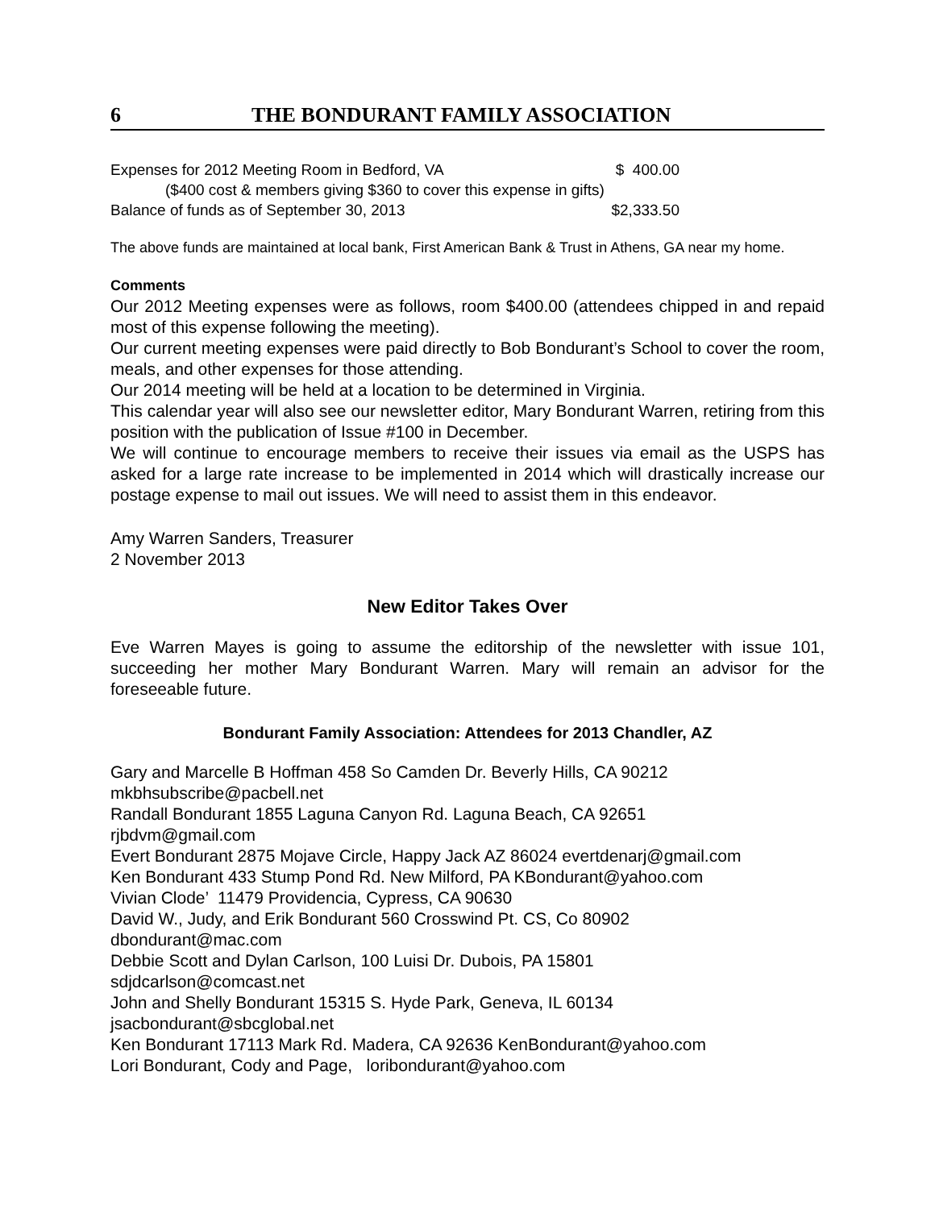6 THE BONDURANT FAMILY ASSOCIATION
Expenses for 2012 Meeting Room in Bedford, VA $ 400.00
($400 cost & members giving $360 to cover this expense in gifts)
Balance of funds as of September 30, 2013 $2,333.50
The above funds are maintained at local bank, First American Bank & Trust in Athens, GA near my home.
Comments
Our 2012 Meeting expenses were as follows, room $400.00 (attendees chipped in and repaid most of this expense following the meeting).
Our current meeting expenses were paid directly to Bob Bondurant’s School to cover the room, meals, and other expenses for those attending.
Our 2014 meeting will be held at a location to be determined in Virginia.
This calendar year will also see our newsletter editor, Mary Bondurant Warren, retiring from this position with the publication of Issue #100 in December.
We will continue to encourage members to receive their issues via email as the USPS has asked for a large rate increase to be implemented in 2014 which will drastically increase our postage expense to mail out issues. We will need to assist them in this endeavor.
Amy Warren Sanders, Treasurer
2 November 2013
New Editor Takes Over
Eve Warren Mayes is going to assume the editorship of the newsletter with issue 101, succeeding her mother Mary Bondurant Warren. Mary will remain an advisor for the foreseeable future.
Bondurant Family Association: Attendees for 2013 Chandler, AZ
Gary and Marcelle B Hoffman 458 So Camden Dr. Beverly Hills, CA 90212
mkbhsubscribe@pacbell.net
Randall Bondurant 1855 Laguna Canyon Rd. Laguna Beach, CA 92651
rjbdvm@gmail.com
Evert Bondurant 2875 Mojave Circle, Happy Jack AZ 86024 evertdenarj@gmail.com
Ken Bondurant 433 Stump Pond Rd. New Milford, PA KBondurant@yahoo.com
Vivian Clode’ 11479 Providencia, Cypress, CA 90630
David W., Judy, and Erik Bondurant 560 Crosswind Pt. CS, Co 80902
dbondurant@mac.com
Debbie Scott and Dylan Carlson, 100 Luisi Dr. Dubois, PA 15801
sdjdcarlson@comcast.net
John and Shelly Bondurant 15315 S. Hyde Park, Geneva, IL 60134
jsacbondurant@sbcglobal.net
Ken Bondurant 17113 Mark Rd. Madera, CA 92636 KenBondurant@yahoo.com
Lori Bondurant, Cody and Page, loribondurant@yahoo.com